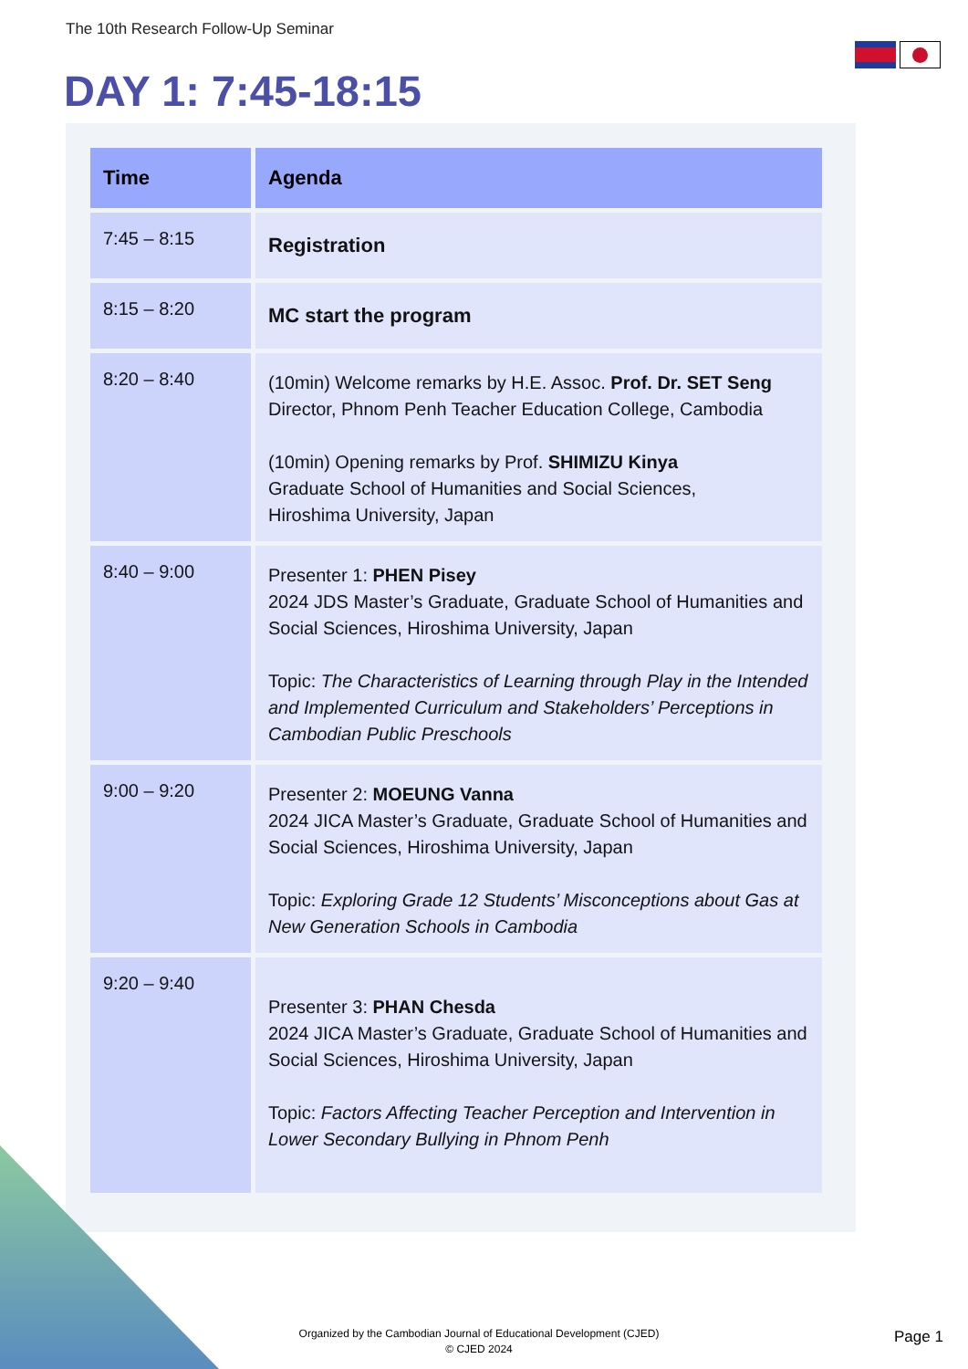The 10th Research Follow-Up Seminar
DAY 1: 7:45-18:15
| Time | Agenda |
| --- | --- |
| 7:45 – 8:15 | Registration |
| 8:15 – 8:20 | MC start the program |
| 8:20 – 8:40 | (10min) Welcome remarks by H.E. Assoc. Prof. Dr. SET Seng Director, Phnom Penh Teacher Education College, Cambodia (10min) Opening remarks by Prof. SHIMIZU Kinya Graduate School of Humanities and Social Sciences, Hiroshima University, Japan |
| 8:40 – 9:00 | Presenter 1: PHEN Pisey 2024 JDS Master’s Graduate, Graduate School of Humanities and Social Sciences, Hiroshima University, Japan Topic: The Characteristics of Learning through Play in the Intended and Implemented Curriculum and Stakeholders’ Perceptions in Cambodian Public Preschools |
| 9:00 – 9:20 | Presenter 2: MOEUNG Vanna 2024 JICA Master’s Graduate, Graduate School of Humanities and Social Sciences, Hiroshima University, Japan Topic: Exploring Grade 12 Students’ Misconceptions about Gas at New Generation Schools in Cambodia |
| 9:20 – 9:40 | Presenter 3: PHAN Chesda 2024 JICA Master’s Graduate, Graduate School of Humanities and Social Sciences, Hiroshima University, Japan Topic: Factors Affecting Teacher Perception and Intervention in Lower Secondary Bullying in Phnom Penh |
Organized by the Cambodian Journal of Educational Development (CJED)
© CJED 2024
Page 1